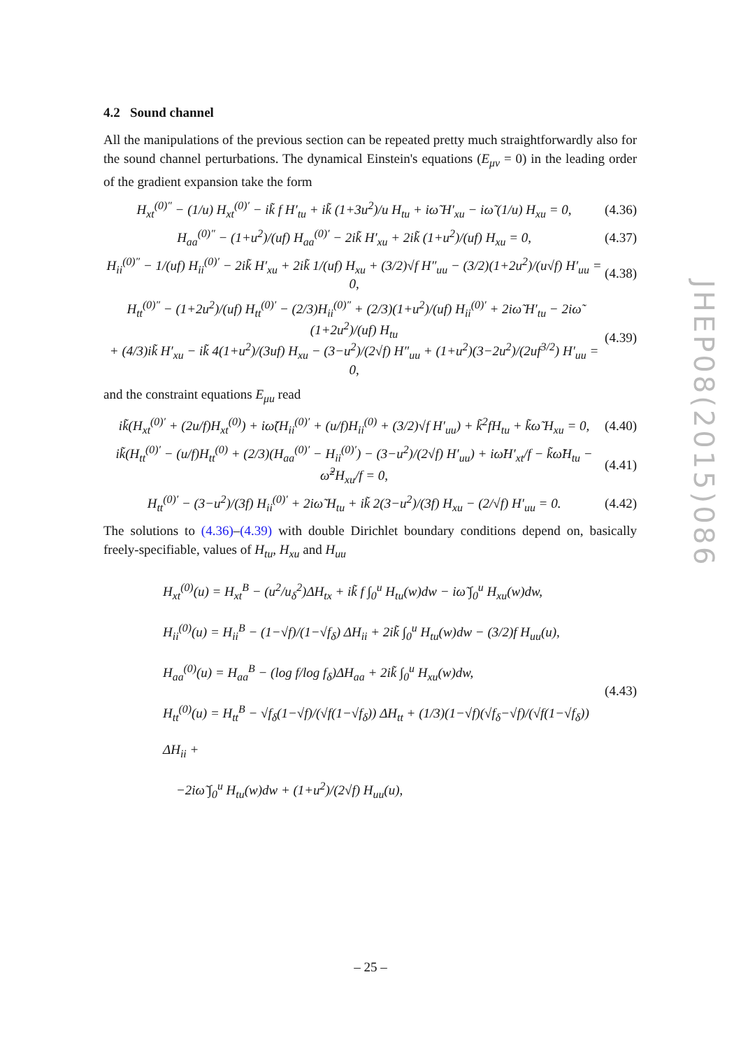JHEP08(2015)086
4.2 Sound channel
All the manipulations of the previous section can be repeated pretty much straightforwardly also for the sound channel perturbations. The dynamical Einstein's equations (E<sub>μν</sub> = 0) in the leading order of the gradient expansion take the form
H<sub>xt</sub><sup>(0)″</sup> − (1/u) H<sub>xt</sub><sup>(0)′</sup> − ik̃ f H′<sub>tu</sub> + ik̃ (1+3u<sup>2</sup>)/u H<sub>tu</sub> + iω̃ H′<sub>xu</sub> − iω̃ (1/u) H<sub>xu</sub> = 0, (4.36)
H<sub>aa</sub><sup>(0)″</sup> − (1+u<sup>2</sup>)/(uf) H<sub>aa</sub><sup>(0)′</sup> − 2ik̃ H′<sub>xu</sub> + 2ik̃ (1+u<sup>2</sup>)/(uf) H<sub>xu</sub> = 0, (4.37)
H<sub>ii</sub><sup>(0)″</sup> − 1/(uf) H<sub>ii</sub><sup>(0)′</sup> − 2ik̃ H′<sub>xu</sub> + 2ik̃ 1/(uf) H<sub>xu</sub> + (3/2)√f H″<sub>uu</sub> − (3/2)(1+2u<sup>2</sup>)/(u√f) H′<sub>uu</sub> = 0, (4.38)
H<sub>tt</sub><sup>(0)″</sup> − (1+2u<sup>2</sup>)/(uf) H<sub>tt</sub><sup>(0)′</sup> − (2/3)H<sub>ii</sub><sup>(0)″</sup> + (2/3)(1+u<sup>2</sup>)/(uf) H<sub>ii</sub><sup>(0)′</sup> + 2iω̃ H′<sub>tu</sub> − 2iω̃ (1+2u<sup>2</sup>)/(uf) H<sub>tu</sub>
+ (4/3)ik̃ H′<sub>xu</sub> − ik̃ 4(1+u<sup>2</sup>)/(3uf) H<sub>xu</sub> − (3−u<sup>2</sup>)/(2√f) H″<sub>uu</sub> + (1+u<sup>2</sup>)(3−2u<sup>2</sup>)/(2uf<sup>3/2</sup>) H′<sub>uu</sub> = 0, (4.39)
and the constraint equations E<sub>μu</sub> read
ik̃(H<sub>xt</sub><sup>(0)′</sup> + (2u/f)H<sub>xt</sub><sup>(0)</sup>) + iω̃(H<sub>ii</sub><sup>(0)′</sup> + (u/f)H<sub>ii</sub><sup>(0)</sup> + (3/2)√f H′<sub>uu</sub>) + k̃<sup>2</sup>fH<sub>tu</sub> + k̃ω̃ H<sub>xu</sub> = 0, (4.40)
ik̃(H<sub>tt</sub><sup>(0)′</sup> − (u/f)H<sub>tt</sub><sup>(0)</sup> + (2/3)(H<sub>aa</sub><sup>(0)′</sup> − H<sub>ii</sub><sup>(0)′</sup>) − (3−u<sup>2</sup>)/(2√f) H′<sub>uu</sub>) + iω̃H′<sub>xt</sub>/f − k̃ω̃H<sub>tu</sub> − ω̃<sup>2</sup>H<sub>xu</sub>/f = 0, (4.41)
H<sub>tt</sub><sup>(0)′</sup> − (3−u<sup>2</sup>)/(3f) H<sub>ii</sub><sup>(0)′</sup> + 2iω̃ H<sub>tu</sub> + ik̃ 2(3−u<sup>2</sup>)/(3f) H<sub>xu</sub> − (2/√f) H′<sub>uu</sub> = 0. (4.42)
The solutions to (4.36)–(4.39) with double Dirichlet boundary conditions depend on, basically freely-specifiable, values of H<sub>tu</sub>, H<sub>xu</sub> and H<sub>uu</sub>
H<sub>xt</sub><sup>(0)</sup>(u) = H<sub>xt</sub><sup>B</sup> − (u<sup>2</sup>/u<sub>δ</sub><sup>2</sup>)ΔH<sub>tx</sub> + ik̃ f ∫<sub>0</sub><sup>u</sup> H<sub>tu</sub>(w)dw − iω̃ ∫<sub>0</sub><sup>u</sup> H<sub>xu</sub>(w)dw,
H<sub>ii</sub><sup>(0)</sup>(u) = H<sub>ii</sub><sup>B</sup> − (1−√f)/(1−√f<sub>δ</sub>) ΔH<sub>ii</sub> + 2ik̃ ∫<sub>0</sub><sup>u</sup> H<sub>tu</sub>(w)dw − (3/2)f H<sub>uu</sub>(u),
H<sub>aa</sub><sup>(0)</sup>(u) = H<sub>aa</sub><sup>B</sup> − (log f/log f<sub>δ</sub>)ΔH<sub>aa</sub> + 2ik̃ ∫<sub>0</sub><sup>u</sup> H<sub>xu</sub>(w)dw,
H<sub>tt</sub><sup>(0)</sup>(u) = H<sub>tt</sub><sup>B</sup> − √f<sub>δ</sub>(1−√f)/(√f(1−√f<sub>δ</sub>)) ΔH<sub>tt</sub> + (1/3)(1−√f)(√f<sub>δ</sub>−√f)/(√f(1−√f<sub>δ</sub>)) ΔH<sub>ii</sub> +
−2iω̃ ∫<sub>0</sub><sup>u</sup> H<sub>tu</sub>(w)dw + (1+u<sup>2</sup>)/(2√f) H<sub>uu</sub>(u), (4.43)
– 25 –